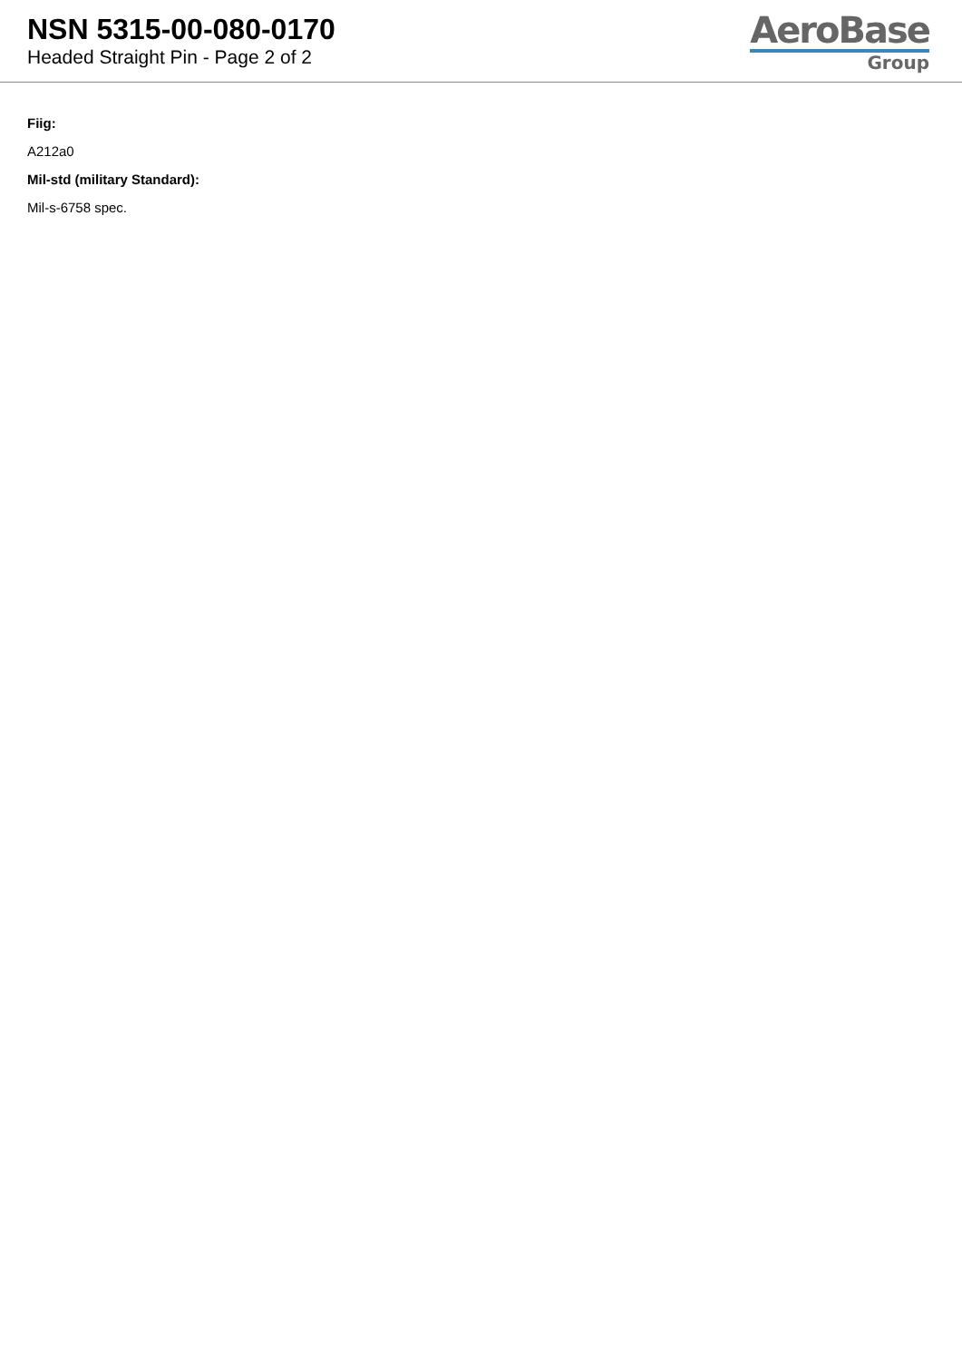NSN 5315-00-080-0170
Headed Straight Pin - Page 2 of 2
AeroBase
Group
Fiig:
A212a0
Mil-std (military Standard):
Mil-s-6758 spec.